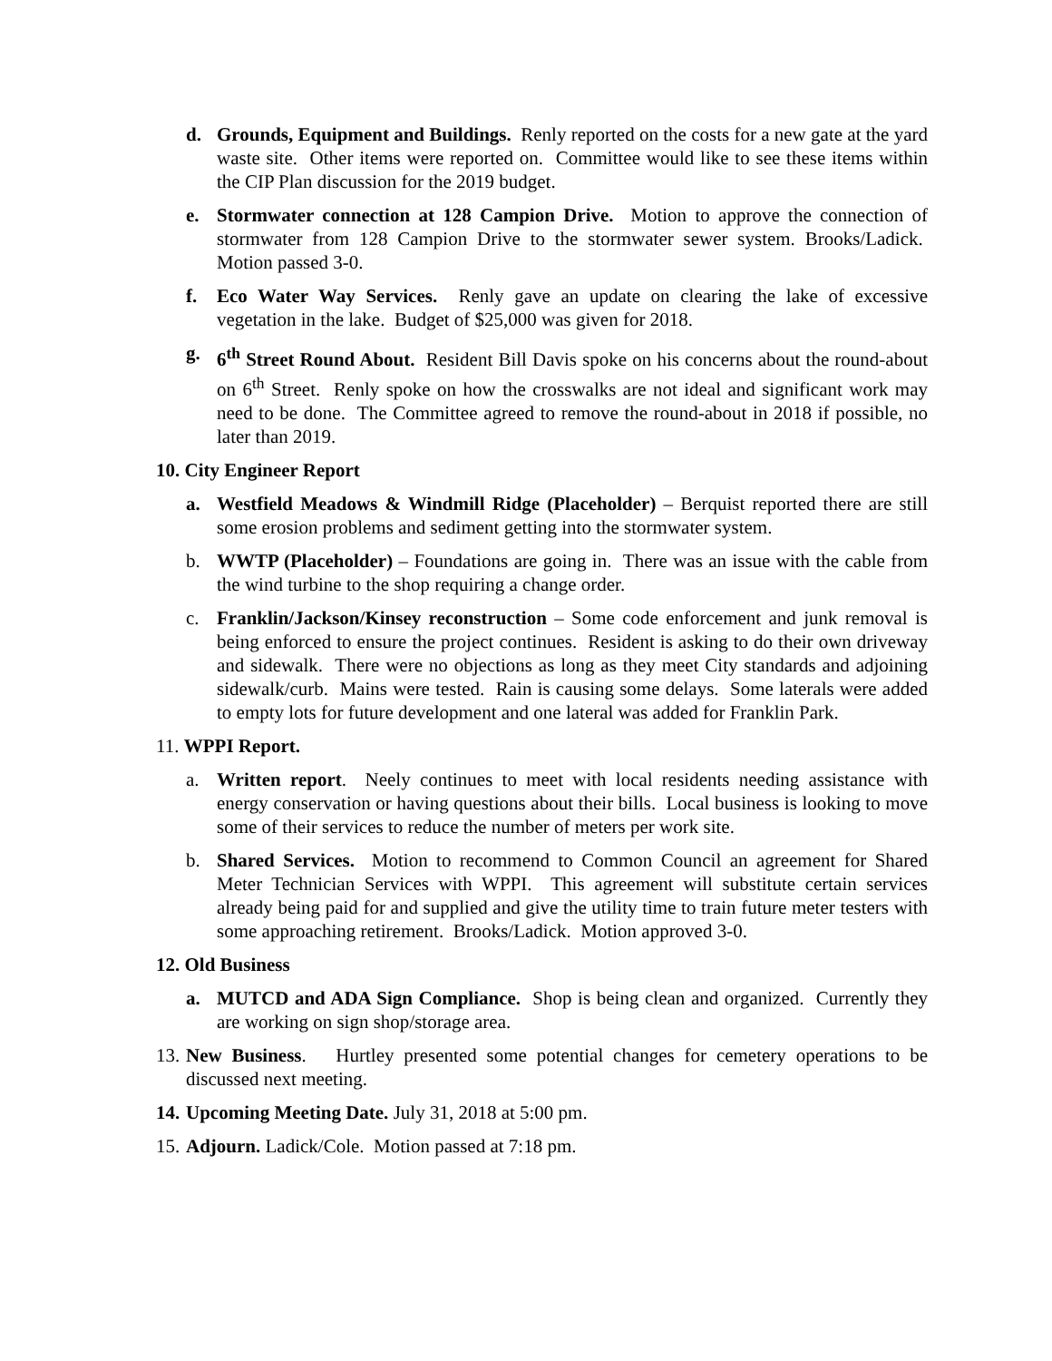d. Grounds, Equipment and Buildings. Renly reported on the costs for a new gate at the yard waste site. Other items were reported on. Committee would like to see these items within the CIP Plan discussion for the 2019 budget.
e. Stormwater connection at 128 Campion Drive. Motion to approve the connection of stormwater from 128 Campion Drive to the stormwater sewer system. Brooks/Ladick. Motion passed 3-0.
f. Eco Water Way Services. Renly gave an update on clearing the lake of excessive vegetation in the lake. Budget of $25,000 was given for 2018.
g. 6<sup>th</sup> Street Round About. Resident Bill Davis spoke on his concerns about the round-about on 6<sup>th</sup> Street. Renly spoke on how the crosswalks are not ideal and significant work may need to be done. The Committee agreed to remove the round-about in 2018 if possible, no later than 2019.
10. City Engineer Report
a. Westfield Meadows & Windmill Ridge (Placeholder) – Berquist reported there are still some erosion problems and sediment getting into the stormwater system.
b. WWTP (Placeholder) – Foundations are going in. There was an issue with the cable from the wind turbine to the shop requiring a change order.
c. Franklin/Jackson/Kinsey reconstruction – Some code enforcement and junk removal is being enforced to ensure the project continues. Resident is asking to do their own driveway and sidewalk. There were no objections as long as they meet City standards and adjoining sidewalk/curb. Mains were tested. Rain is causing some delays. Some laterals were added to empty lots for future development and one lateral was added for Franklin Park.
11. WPPI Report.
a. Written report. Neely continues to meet with local residents needing assistance with energy conservation or having questions about their bills. Local business is looking to move some of their services to reduce the number of meters per work site.
b. Shared Services. Motion to recommend to Common Council an agreement for Shared Meter Technician Services with WPPI. This agreement will substitute certain services already being paid for and supplied and give the utility time to train future meter testers with some approaching retirement. Brooks/Ladick. Motion approved 3-0.
12. Old Business
a. MUTCD and ADA Sign Compliance. Shop is being clean and organized. Currently they are working on sign shop/storage area.
13. New Business. Hurtley presented some potential changes for cemetery operations to be discussed next meeting.
14. Upcoming Meeting Date. July 31, 2018 at 5:00 pm.
15. Adjourn. Ladick/Cole. Motion passed at 7:18 pm.